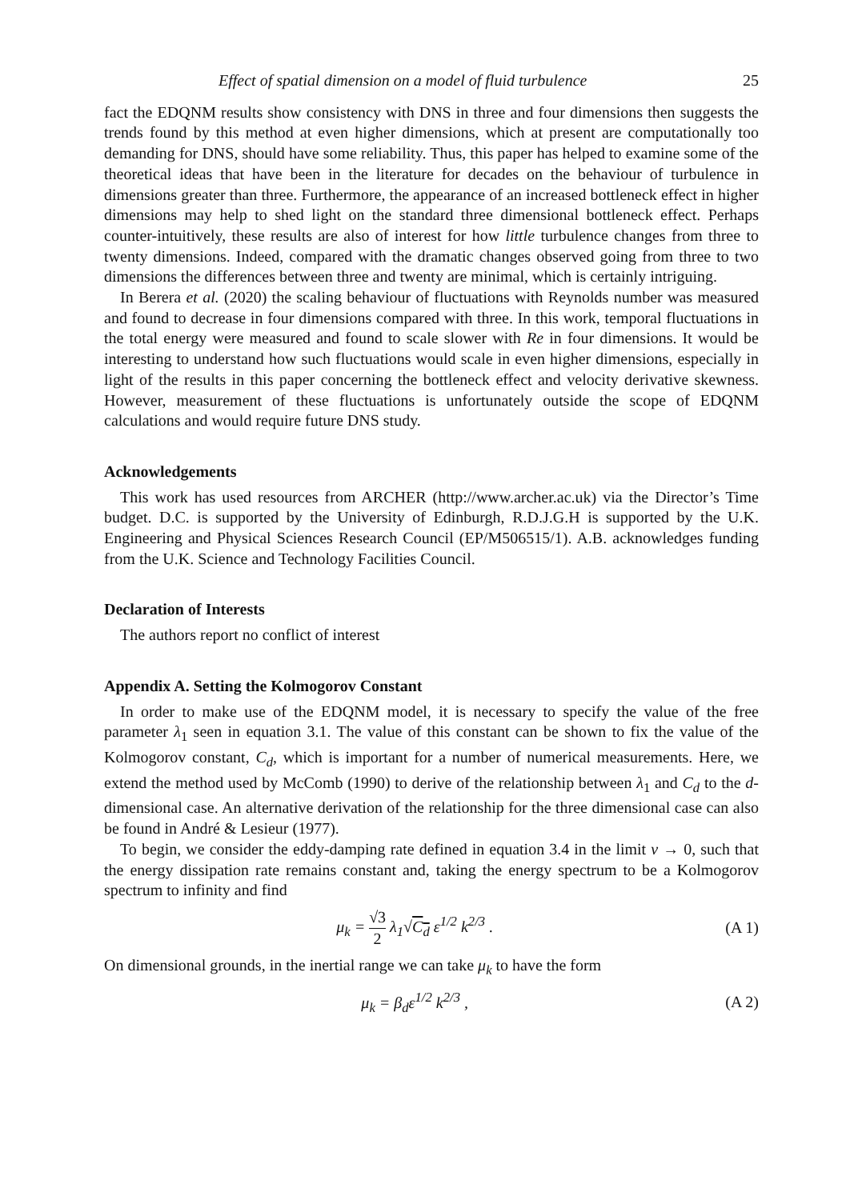Effect of spatial dimension on a model of fluid turbulence 25
fact the EDQNM results show consistency with DNS in three and four dimensions then suggests the trends found by this method at even higher dimensions, which at present are computationally too demanding for DNS, should have some reliability. Thus, this paper has helped to examine some of the theoretical ideas that have been in the literature for decades on the behaviour of turbulence in dimensions greater than three. Furthermore, the appearance of an increased bottleneck effect in higher dimensions may help to shed light on the standard three dimensional bottleneck effect. Perhaps counter-intuitively, these results are also of interest for how little turbulence changes from three to twenty dimensions. Indeed, compared with the dramatic changes observed going from three to two dimensions the differences between three and twenty are minimal, which is certainly intriguing.
In Berera et al. (2020) the scaling behaviour of fluctuations with Reynolds number was measured and found to decrease in four dimensions compared with three. In this work, temporal fluctuations in the total energy were measured and found to scale slower with Re in four dimensions. It would be interesting to understand how such fluctuations would scale in even higher dimensions, especially in light of the results in this paper concerning the bottleneck effect and velocity derivative skewness. However, measurement of these fluctuations is unfortunately outside the scope of EDQNM calculations and would require future DNS study.
Acknowledgements
This work has used resources from ARCHER (http://www.archer.ac.uk) via the Director’s Time budget. D.C. is supported by the University of Edinburgh, R.D.J.G.H is supported by the U.K. Engineering and Physical Sciences Research Council (EP/M506515/1). A.B. acknowledges funding from the U.K. Science and Technology Facilities Council.
Declaration of Interests
The authors report no conflict of interest
Appendix A. Setting the Kolmogorov Constant
In order to make use of the EDQNM model, it is necessary to specify the value of the free parameter λ<sub>1</sub> seen in equation 3.1. The value of this constant can be shown to fix the value of the Kolmogorov constant, C<sub>d</sub>, which is important for a number of numerical measurements. Here, we extend the method used by McComb (1990) to derive of the relationship between λ<sub>1</sub> and C<sub>d</sub> to the d-dimensional case. An alternative derivation of the relationship for the three dimensional case can also be found in André & Lesieur (1977).
To begin, we consider the eddy-damping rate defined in equation 3.4 in the limit ν → 0, such that the energy dissipation rate remains constant and, taking the energy spectrum to be a Kolmogorov spectrum to infinity and find
μ<sub>k</sub> = √3 2 λ<sub>1</sub>√C<sub>d</sub> ε<sup>1/2</sup> k<sup>2/3</sup> . (A 1)
On dimensional grounds, in the inertial range we can take μ<sub>k</sub> to have the form
μ<sub>k</sub> = β<sub>d</sub>ε<sup>1/2</sup> k<sup>2/3</sup> , (A 2)